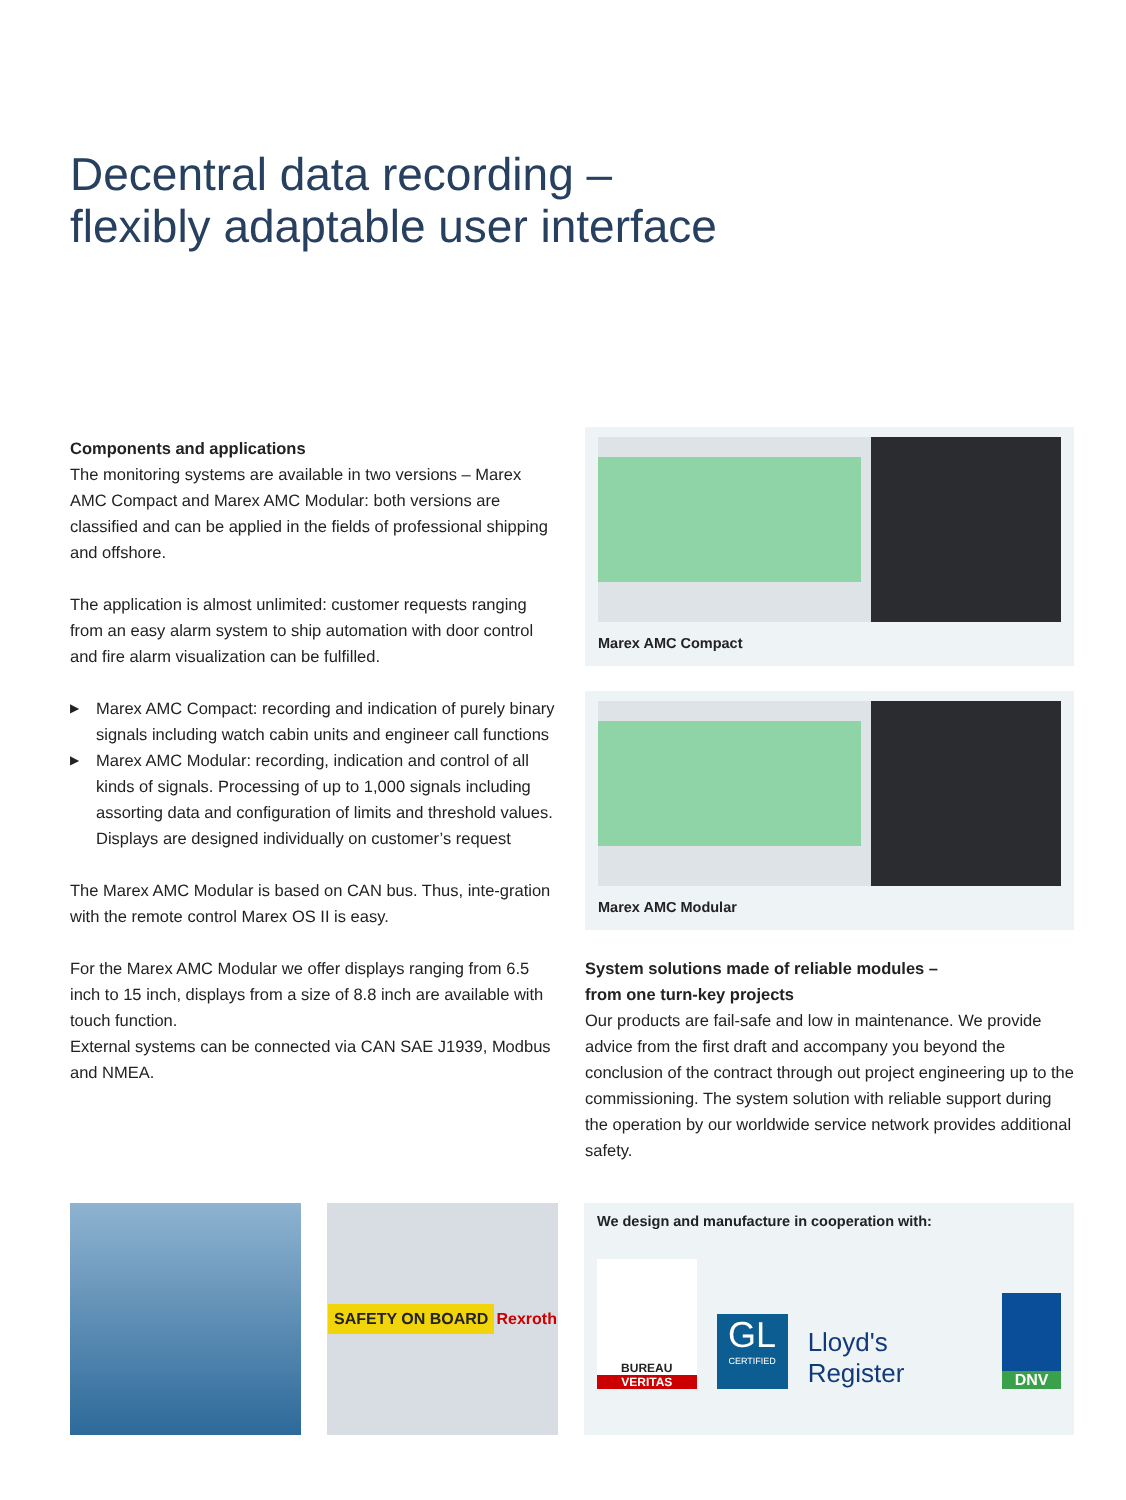Decentral data recording –
flexibly adaptable user interface
Components and applications
The monitoring systems are available in two versions – Marex AMC Compact and Marex AMC Modular: both versions are classified and can be applied in the fields of professional shipping and offshore.
The application is almost unlimited: customer requests ranging from an easy alarm system to ship automation with door control and fire alarm visualization can be fulfilled.
▶ Marex AMC Compact: recording and indication of purely binary signals including watch cabin units and engineer call functions
▶ Marex AMC Modular: recording, indication and control of all kinds of signals. Processing of up to 1,000 signals including assorting data and configuration of limits and threshold values. Displays are designed individually on customer’s request
The Marex AMC Modular is based on CAN bus. Thus, inte-gration with the remote control Marex OS II is easy.
For the Marex AMC Modular we offer displays ranging from 6.5 inch to 15 inch, displays from a size of 8.8 inch are available with touch function.
External systems can be connected via CAN SAE J1939, Modbus and NMEA.
Marex AMC Compact
Marex AMC Modular
System solutions made of reliable modules –
from one turn-key projects
Our products are fail-safe and low in maintenance. We provide advice from the first draft and accompany you beyond the conclusion of the contract through out project engineering up to the commissioning. The system solution with reliable support during the operation by our worldwide service network provides additional safety.
SAFETY ON BOARD Rexroth
We design and manufacture in cooperation with:
BUREAU
VERITAS
GL
CERTIFIED
Lloyd's Register
DNV